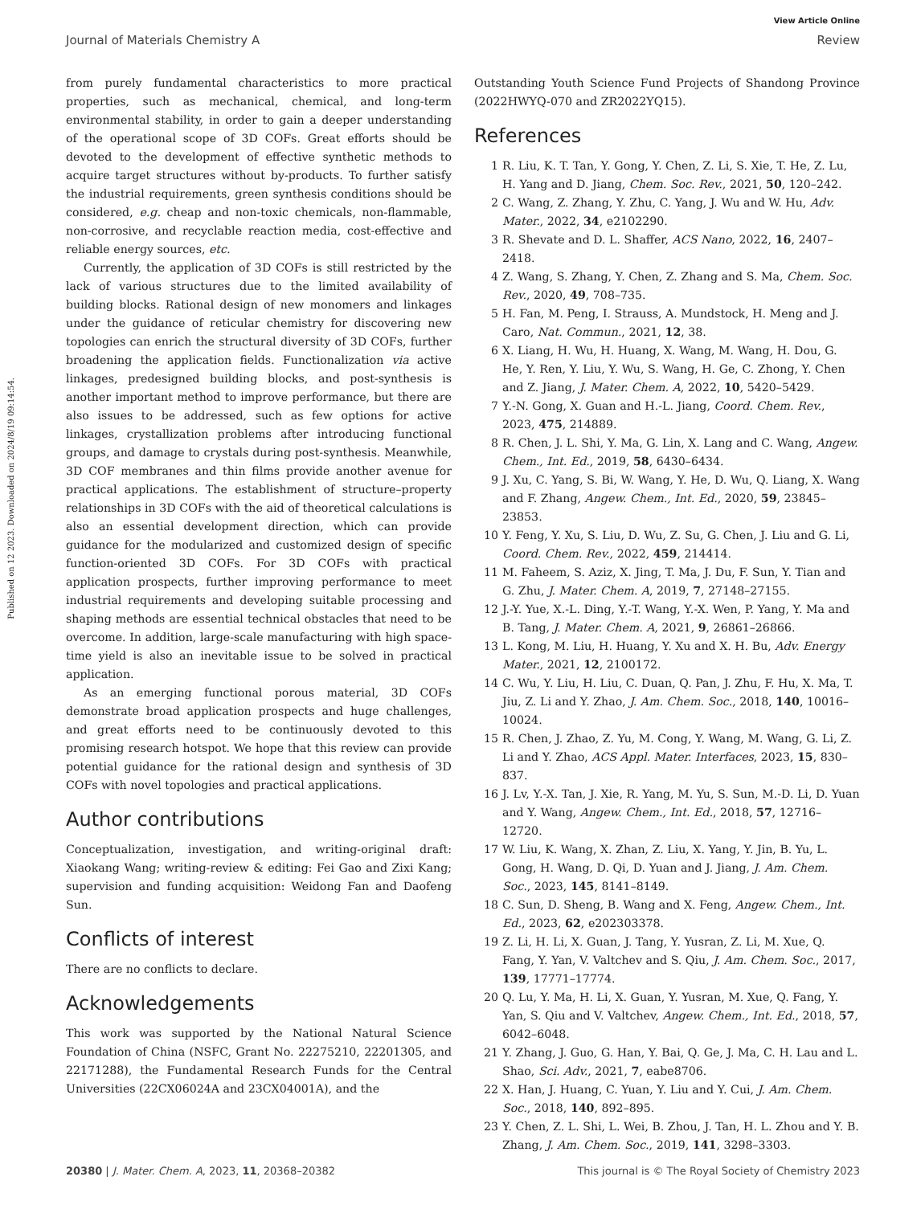View Article Online
Journal of Materials Chemistry A Review
Published on 12 2023. Downloaded on 2024/8/19 09:14:54.
from purely fundamental characteristics to more practical properties, such as mechanical, chemical, and long-term environmental stability, in order to gain a deeper understanding of the operational scope of 3D COFs. Great efforts should be devoted to the development of effective synthetic methods to acquire target structures without by-products. To further satisfy the industrial requirements, green synthesis conditions should be considered, e.g. cheap and non-toxic chemicals, non-flammable, non-corrosive, and recyclable reaction media, cost-effective and reliable energy sources, etc.
Currently, the application of 3D COFs is still restricted by the lack of various structures due to the limited availability of building blocks. Rational design of new monomers and linkages under the guidance of reticular chemistry for discovering new topologies can enrich the structural diversity of 3D COFs, further broadening the application fields. Functionalization via active linkages, predesigned building blocks, and post-synthesis is another important method to improve performance, but there are also issues to be addressed, such as few options for active linkages, crystallization problems after introducing functional groups, and damage to crystals during post-synthesis. Meanwhile, 3D COF membranes and thin films provide another avenue for practical applications. The establishment of structure–property relationships in 3D COFs with the aid of theoretical calculations is also an essential development direction, which can provide guidance for the modularized and customized design of specific function-oriented 3D COFs. For 3D COFs with practical application prospects, further improving performance to meet industrial requirements and developing suitable processing and shaping methods are essential technical obstacles that need to be overcome. In addition, large-scale manufacturing with high space-time yield is also an inevitable issue to be solved in practical application.
As an emerging functional porous material, 3D COFs demonstrate broad application prospects and huge challenges, and great efforts need to be continuously devoted to this promising research hotspot. We hope that this review can provide potential guidance for the rational design and synthesis of 3D COFs with novel topologies and practical applications.
Author contributions
Conceptualization, investigation, and writing-original draft: Xiaokang Wang; writing-review & editing: Fei Gao and Zixi Kang; supervision and funding acquisition: Weidong Fan and Daofeng Sun.
Conflicts of interest
There are no conflicts to declare.
Acknowledgements
This work was supported by the National Natural Science Foundation of China (NSFC, Grant No. 22275210, 22201305, and 22171288), the Fundamental Research Funds for the Central Universities (22CX06024A and 23CX04001A), and the
Outstanding Youth Science Fund Projects of Shandong Province (2022HWYQ-070 and ZR2022YQ15).
References
1 R. Liu, K. T. Tan, Y. Gong, Y. Chen, Z. Li, S. Xie, T. He, Z. Lu, H. Yang and D. Jiang, Chem. Soc. Rev., 2021, 50, 120–242.
2 C. Wang, Z. Zhang, Y. Zhu, C. Yang, J. Wu and W. Hu, Adv. Mater., 2022, 34, e2102290.
3 R. Shevate and D. L. Shaffer, ACS Nano, 2022, 16, 2407–2418.
4 Z. Wang, S. Zhang, Y. Chen, Z. Zhang and S. Ma, Chem. Soc. Rev., 2020, 49, 708–735.
5 H. Fan, M. Peng, I. Strauss, A. Mundstock, H. Meng and J. Caro, Nat. Commun., 2021, 12, 38.
6 X. Liang, H. Wu, H. Huang, X. Wang, M. Wang, H. Dou, G. He, Y. Ren, Y. Liu, Y. Wu, S. Wang, H. Ge, C. Zhong, Y. Chen and Z. Jiang, J. Mater. Chem. A, 2022, 10, 5420–5429.
7 Y.-N. Gong, X. Guan and H.-L. Jiang, Coord. Chem. Rev., 2023, 475, 214889.
8 R. Chen, J. L. Shi, Y. Ma, G. Lin, X. Lang and C. Wang, Angew. Chem., Int. Ed., 2019, 58, 6430–6434.
9 J. Xu, C. Yang, S. Bi, W. Wang, Y. He, D. Wu, Q. Liang, X. Wang and F. Zhang, Angew. Chem., Int. Ed., 2020, 59, 23845–23853.
10 Y. Feng, Y. Xu, S. Liu, D. Wu, Z. Su, G. Chen, J. Liu and G. Li, Coord. Chem. Rev., 2022, 459, 214414.
11 M. Faheem, S. Aziz, X. Jing, T. Ma, J. Du, F. Sun, Y. Tian and G. Zhu, J. Mater. Chem. A, 2019, 7, 27148–27155.
12 J.-Y. Yue, X.-L. Ding, Y.-T. Wang, Y.-X. Wen, P. Yang, Y. Ma and B. Tang, J. Mater. Chem. A, 2021, 9, 26861–26866.
13 L. Kong, M. Liu, H. Huang, Y. Xu and X. H. Bu, Adv. Energy Mater., 2021, 12, 2100172.
14 C. Wu, Y. Liu, H. Liu, C. Duan, Q. Pan, J. Zhu, F. Hu, X. Ma, T. Jiu, Z. Li and Y. Zhao, J. Am. Chem. Soc., 2018, 140, 10016–10024.
15 R. Chen, J. Zhao, Z. Yu, M. Cong, Y. Wang, M. Wang, G. Li, Z. Li and Y. Zhao, ACS Appl. Mater. Interfaces, 2023, 15, 830–837.
16 J. Lv, Y.-X. Tan, J. Xie, R. Yang, M. Yu, S. Sun, M.-D. Li, D. Yuan and Y. Wang, Angew. Chem., Int. Ed., 2018, 57, 12716–12720.
17 W. Liu, K. Wang, X. Zhan, Z. Liu, X. Yang, Y. Jin, B. Yu, L. Gong, H. Wang, D. Qi, D. Yuan and J. Jiang, J. Am. Chem. Soc., 2023, 145, 8141–8149.
18 C. Sun, D. Sheng, B. Wang and X. Feng, Angew. Chem., Int. Ed., 2023, 62, e202303378.
19 Z. Li, H. Li, X. Guan, J. Tang, Y. Yusran, Z. Li, M. Xue, Q. Fang, Y. Yan, V. Valtchev and S. Qiu, J. Am. Chem. Soc., 2017, 139, 17771–17774.
20 Q. Lu, Y. Ma, H. Li, X. Guan, Y. Yusran, M. Xue, Q. Fang, Y. Yan, S. Qiu and V. Valtchev, Angew. Chem., Int. Ed., 2018, 57, 6042–6048.
21 Y. Zhang, J. Guo, G. Han, Y. Bai, Q. Ge, J. Ma, C. H. Lau and L. Shao, Sci. Adv., 2021, 7, eabe8706.
22 X. Han, J. Huang, C. Yuan, Y. Liu and Y. Cui, J. Am. Chem. Soc., 2018, 140, 892–895.
23 Y. Chen, Z. L. Shi, L. Wei, B. Zhou, J. Tan, H. L. Zhou and Y. B. Zhang, J. Am. Chem. Soc., 2019, 141, 3298–3303.
20380 | J. Mater. Chem. A, 2023, 11, 20368–20382 This journal is © The Royal Society of Chemistry 2023